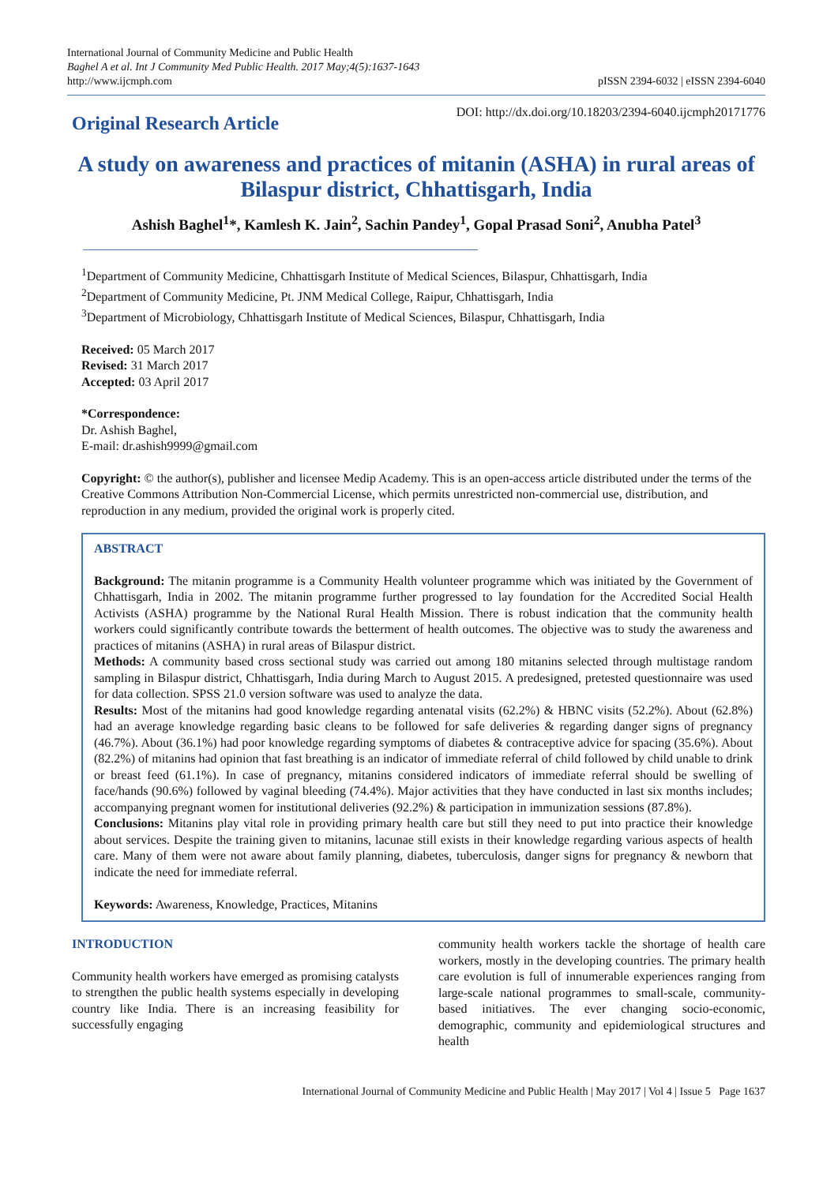International Journal of Community Medicine and Public Health
Baghel A et al. Int J Community Med Public Health. 2017 May;4(5):1637-1643
http://www.ijcmph.com
pISSN 2394-6032 | eISSN 2394-6040
Original Research Article
DOI: http://dx.doi.org/10.18203/2394-6040.ijcmph20171776
A study on awareness and practices of mitanin (ASHA) in rural areas of Bilaspur district, Chhattisgarh, India
Ashish Baghel<sup>1</sup>*, Kamlesh K. Jain<sup>2</sup>, Sachin Pandey<sup>1</sup>, Gopal Prasad Soni<sup>2</sup>, Anubha Patel<sup>3</sup>
<sup>1</sup> Department of Community Medicine, Chhattisgarh Institute of Medical Sciences, Bilaspur, Chhattisgarh, India
<sup>2</sup> Department of Community Medicine, Pt. JNM Medical College, Raipur, Chhattisgarh, India
<sup>3</sup> Department of Microbiology, Chhattisgarh Institute of Medical Sciences, Bilaspur, Chhattisgarh, India
Received: 05 March 2017
Revised: 31 March 2017
Accepted: 03 April 2017
*Correspondence:
Dr. Ashish Baghel,
E-mail: dr.ashish9999@gmail.com
Copyright: © the author(s), publisher and licensee Medip Academy. This is an open-access article distributed under the terms of the Creative Commons Attribution Non-Commercial License, which permits unrestricted non-commercial use, distribution, and reproduction in any medium, provided the original work is properly cited.
ABSTRACT
Background: The mitanin programme is a Community Health volunteer programme which was initiated by the Government of Chhattisgarh, India in 2002. The mitanin programme further progressed to lay foundation for the Accredited Social Health Activists (ASHA) programme by the National Rural Health Mission. There is robust indication that the community health workers could significantly contribute towards the betterment of health outcomes. The objective was to study the awareness and practices of mitanins (ASHA) in rural areas of Bilaspur district.
Methods: A community based cross sectional study was carried out among 180 mitanins selected through multistage random sampling in Bilaspur district, Chhattisgarh, India during March to August 2015. A predesigned, pretested questionnaire was used for data collection. SPSS 21.0 version software was used to analyze the data.
Results: Most of the mitanins had good knowledge regarding antenatal visits (62.2%) & HBNC visits (52.2%). About (62.8%) had an average knowledge regarding basic cleans to be followed for safe deliveries & regarding danger signs of pregnancy (46.7%). About (36.1%) had poor knowledge regarding symptoms of diabetes & contraceptive advice for spacing (35.6%). About (82.2%) of mitanins had opinion that fast breathing is an indicator of immediate referral of child followed by child unable to drink or breast feed (61.1%). In case of pregnancy, mitanins considered indicators of immediate referral should be swelling of face/hands (90.6%) followed by vaginal bleeding (74.4%). Major activities that they have conducted in last six months includes; accompanying pregnant women for institutional deliveries (92.2%) & participation in immunization sessions (87.8%).
Conclusions: Mitanins play vital role in providing primary health care but still they need to put into practice their knowledge about services. Despite the training given to mitanins, lacunae still exists in their knowledge regarding various aspects of health care. Many of them were not aware about family planning, diabetes, tuberculosis, danger signs for pregnancy & newborn that indicate the need for immediate referral.
Keywords: Awareness, Knowledge, Practices, Mitanins
INTRODUCTION
Community health workers have emerged as promising catalysts to strengthen the public health systems especially in developing country like India. There is an increasing feasibility for successfully engaging
community health workers tackle the shortage of health care workers, mostly in the developing countries. The primary health care evolution is full of innumerable experiences ranging from large-scale national programmes to small-scale, community-based initiatives. The ever changing socio-economic, demographic, community and epidemiological structures and health
International Journal of Community Medicine and Public Health | May 2017 | Vol 4 | Issue 5 Page 1637